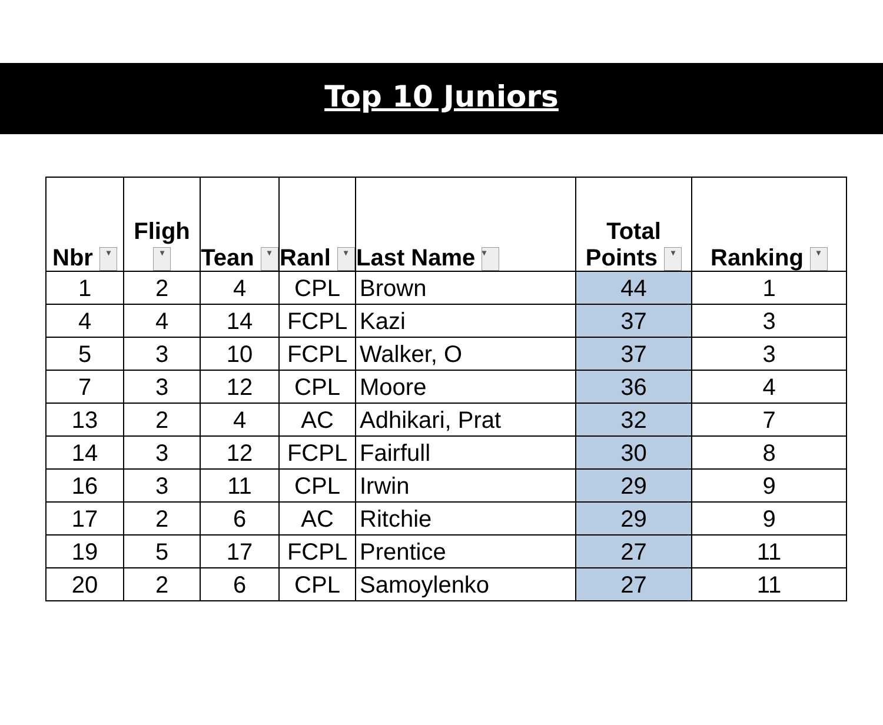Top 10 Juniors
| Nbr ▾ | Fligh ▾ | Tean ▾ | Ranl ▾ | Last Name ▾ | Total Points ▾ | Ranking ▾ |
| --- | --- | --- | --- | --- | --- | --- |
| 1 | 2 | 4 | CPL | Brown | 44 | 1 |
| 4 | 4 | 14 | FCPL | Kazi | 37 | 3 |
| 5 | 3 | 10 | FCPL | Walker, O | 37 | 3 |
| 7 | 3 | 12 | CPL | Moore | 36 | 4 |
| 13 | 2 | 4 | AC | Adhikari, Prat | 32 | 7 |
| 14 | 3 | 12 | FCPL | Fairfull | 30 | 8 |
| 16 | 3 | 11 | CPL | Irwin | 29 | 9 |
| 17 | 2 | 6 | AC | Ritchie | 29 | 9 |
| 19 | 5 | 17 | FCPL | Prentice | 27 | 11 |
| 20 | 2 | 6 | CPL | Samoylenko | 27 | 11 |